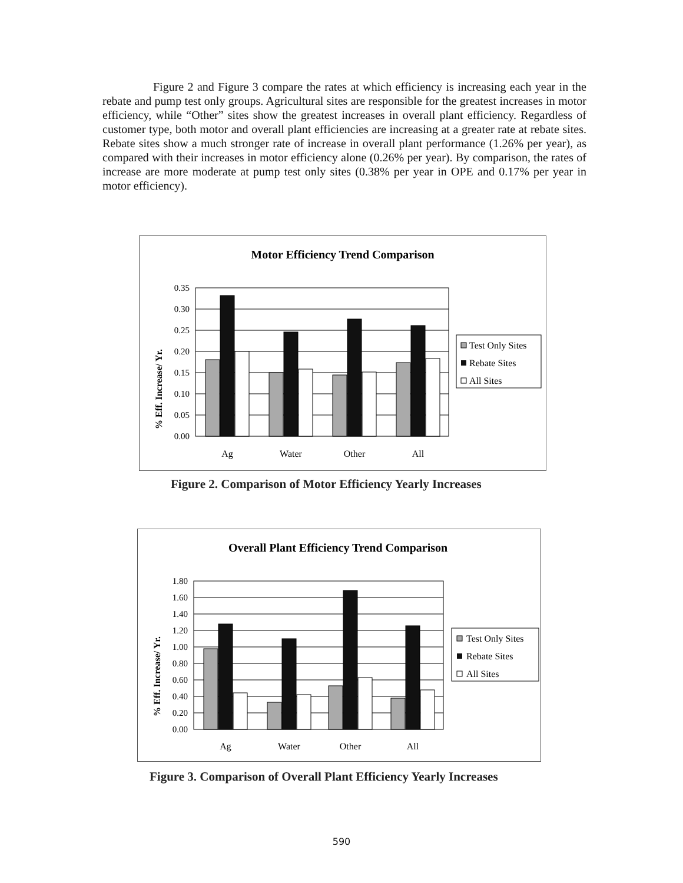Figure 2 and Figure 3 compare the rates at which efficiency is increasing each year in the rebate and pump test only groups. Agricultural sites are responsible for the greatest increases in motor efficiency, while “Other” sites show the greatest increases in overall plant efficiency. Regardless of customer type, both motor and overall plant efficiencies are increasing at a greater rate at rebate sites. Rebate sites show a much stronger rate of increase in overall plant performance (1.26% per year), as compared with their increases in motor efficiency alone (0.26% per year). By comparison, the rates of increase are more moderate at pump test only sites (0.38% per year in OPE and 0.17% per year in motor efficiency).
Motor Efficiency Trend Comparison
% Eff. Increase/ Yr.
0.35
0.30
0.25
0.20
0.15
0.10
0.05
0.00
Ag
Water
Other
All
Test Only Sites
Rebate Sites
All Sites
Figure 2. Comparison of Motor Efficiency Yearly Increases
Overall Plant Efficiency Trend Comparison
% Eff. Increase/ Yr.
1.80
1.60
1.40
1.20
1.00
0.80
0.60
0.40
0.20
0.00
Ag
Water
Other
All
Test Only Sites
Rebate Sites
All Sites
Figure 3. Comparison of Overall Plant Efficiency Yearly Increases
590